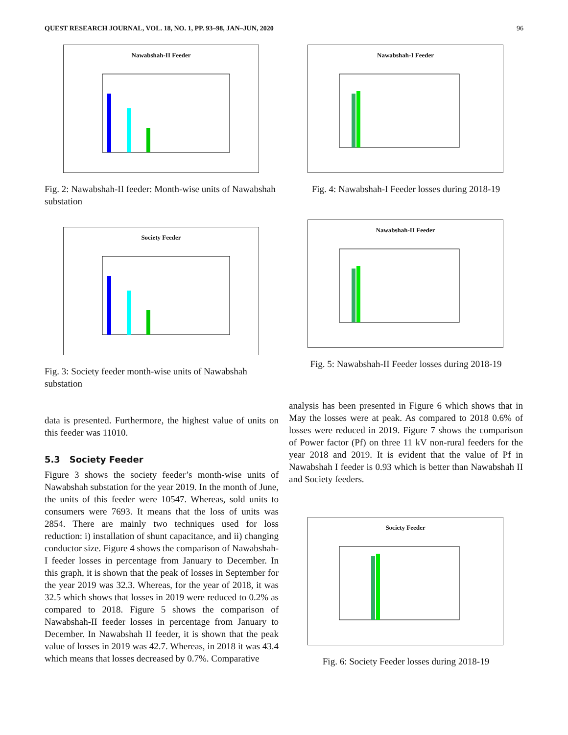QUEST RESEARCH JOURNAL, VOL. 18, NO. 1, PP. 93–98, JAN–JUN, 2020 96
Nawabshah-II Feeder
Fig. 2: Nawabshah-II feeder: Month-wise units of Nawabshah substation
Society Feeder
Fig. 3: Society feeder month-wise units of Nawabshah substation
data is presented. Furthermore, the highest value of units on this feeder was 11010.
5.3 Society Feeder
Figure 3 shows the society feeder’s month-wise units of Nawabshah substation for the year 2019. In the month of June, the units of this feeder were 10547. Whereas, sold units to consumers were 7693. It means that the loss of units was 2854. There are mainly two techniques used for loss reduction: i) installation of shunt capacitance, and ii) changing conductor size. Figure 4 shows the comparison of Nawabshah-I feeder losses in percentage from January to December. In this graph, it is shown that the peak of losses in September for the year 2019 was 32.3. Whereas, for the year of 2018, it was 32.5 which shows that losses in 2019 were reduced to 0.2% as compared to 2018. Figure 5 shows the comparison of Nawabshah-II feeder losses in percentage from January to December. In Nawabshah II feeder, it is shown that the peak value of losses in 2019 was 42.7. Whereas, in 2018 it was 43.4 which means that losses decreased by 0.7%. Comparative
Nawabshah-I Feeder
Fig. 4: Nawabshah-I Feeder losses during 2018-19
Nawabshah-II Feeder
Fig. 5: Nawabshah-II Feeder losses during 2018-19
analysis has been presented in Figure 6 which shows that in May the losses were at peak. As compared to 2018 0.6% of losses were reduced in 2019. Figure 7 shows the comparison of Power factor (Pf) on three 11 kV non-rural feeders for the year 2018 and 2019. It is evident that the value of Pf in Nawabshah I feeder is 0.93 which is better than Nawabshah II and Society feeders.
Society Feeder
Fig. 6: Society Feeder losses during 2018-19